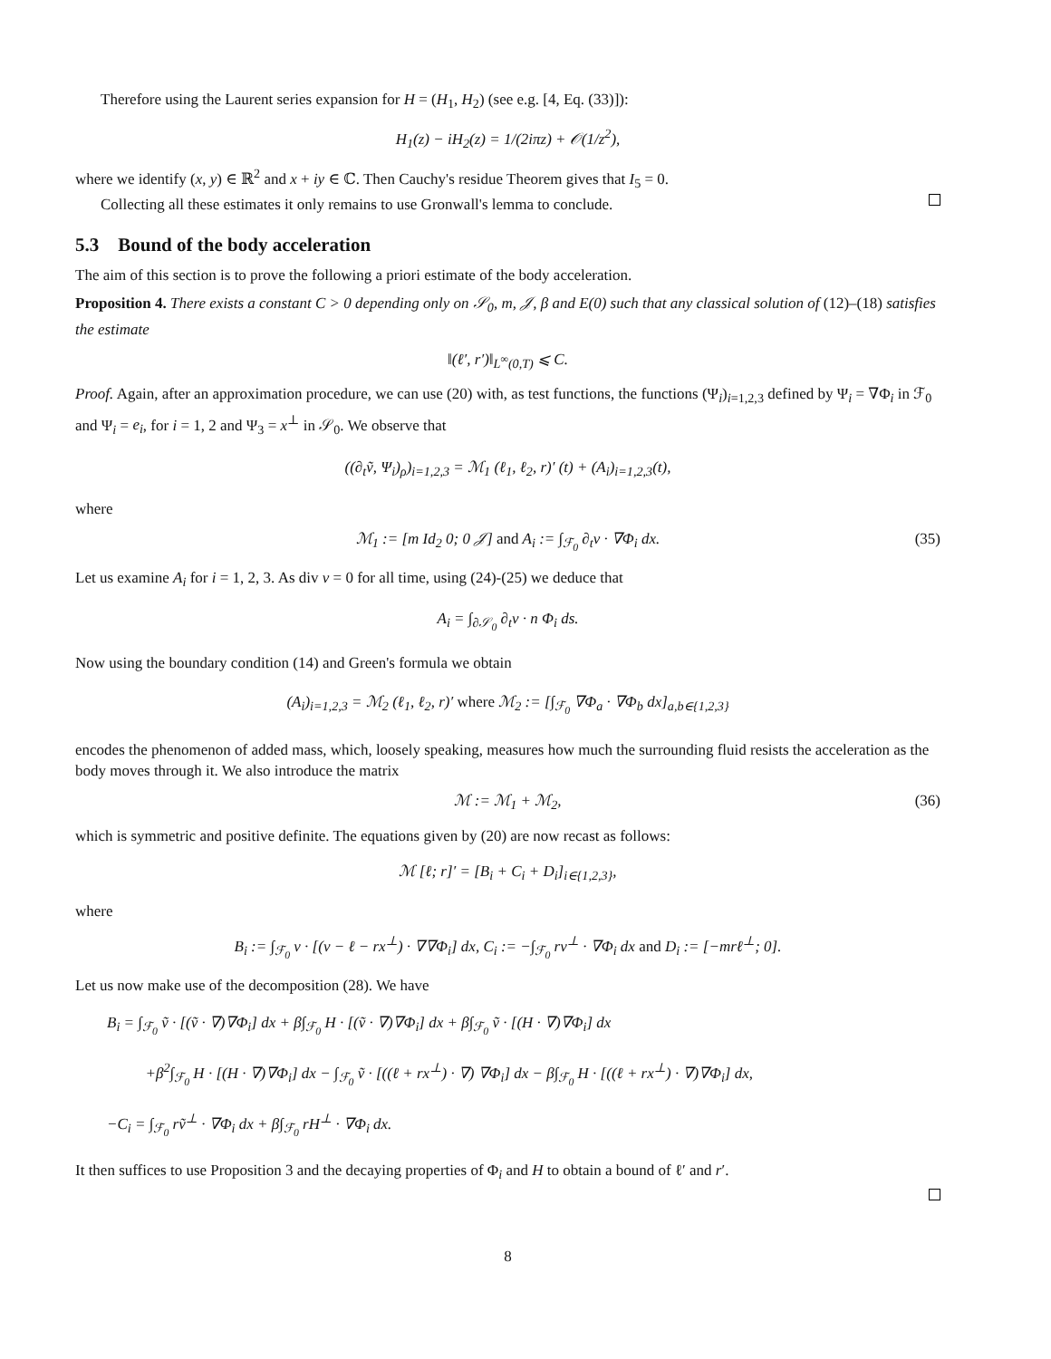Therefore using the Laurent series expansion for H = (H<sub>1</sub>, H<sub>2</sub>) (see e.g. [4, Eq. (33)]):
H<sub>1</sub>(z) − iH<sub>2</sub>(z) = 1/(2iπz) + 𝒪(1/z<sup>2</sup>),
where we identify (x, y) ∈ ℝ<sup>2</sup> and x + iy ∈ ℂ. Then Cauchy's residue Theorem gives that I<sub>5</sub> = 0.
Collecting all these estimates it only remains to use Gronwall's lemma to conclude.
5.3 Bound of the body acceleration
The aim of this section is to prove the following a priori estimate of the body acceleration.
Proposition 4. There exists a constant C > 0 depending only on 𝒮<sub>0</sub>, m, 𝒥, β and E(0) such that any classical solution of (12)–(18) satisfies the estimate
‖(ℓ′, r′)‖<sub>L<sup>∞</sup>(0,T)</sub> ⩽ C.
Proof. Again, after an approximation procedure, we can use (20) with, as test functions, the functions (Ψ<sub>i</sub>)<sub>i=1,2,3</sub> defined by Ψ<sub>i</sub> = ∇Φ<sub>i</sub> in ℱ<sub>0</sub> and Ψ<sub>i</sub> = e<sub>i</sub>, for i = 1, 2 and Ψ<sub>3</sub> = x<sup>⊥</sup> in 𝒮<sub>0</sub>. We observe that
((∂<sub>t</sub>ṽ, Ψ<sub>i</sub>)<sub>ρ</sub>)<sub>i=1,2,3</sub> = ℳ<sub>1</sub> (ℓ<sub>1</sub>, ℓ<sub>2</sub>, r)′ (t) + (A<sub>i</sub>)<sub>i=1,2,3</sub>(t),
where
ℳ<sub>1</sub> := [m Id<sub>2</sub> 0; 0 𝒥] and A<sub>i</sub> := ∫<sub>ℱ<sub>0</sub></sub> ∂<sub>t</sub>v · ∇Φ<sub>i</sub> dx. (35)
Let us examine A<sub>i</sub> for i = 1, 2, 3. As div v = 0 for all time, using (24)-(25) we deduce that
A<sub>i</sub> = ∫<sub>∂𝒮<sub>0</sub></sub> ∂<sub>t</sub>v · n Φ<sub>i</sub> ds.
Now using the boundary condition (14) and Green's formula we obtain
(A<sub>i</sub>)<sub>i=1,2,3</sub> = ℳ<sub>2</sub> (ℓ<sub>1</sub>, ℓ<sub>2</sub>, r)′ where ℳ<sub>2</sub> := [∫<sub>ℱ<sub>0</sub></sub> ∇Φ<sub>a</sub> · ∇Φ<sub>b</sub> dx]<sub>a,b∈{1,2,3}</sub>
encodes the phenomenon of added mass, which, loosely speaking, measures how much the surrounding fluid resists the acceleration as the body moves through it. We also introduce the matrix
ℳ := ℳ<sub>1</sub> + ℳ<sub>2</sub>, (36)
which is symmetric and positive definite. The equations given by (20) are now recast as follows:
ℳ [ℓ; r]′ = [B<sub>i</sub> + C<sub>i</sub> + D<sub>i</sub>]<sub>i∈{1,2,3}</sub>,
where
B<sub>i</sub> := ∫<sub>ℱ<sub>0</sub></sub> v · [(v − ℓ − rx<sup>⊥</sup>) · ∇∇Φ<sub>i</sub>] dx, C<sub>i</sub> := −∫<sub>ℱ<sub>0</sub></sub> rv<sup>⊥</sup> · ∇Φ<sub>i</sub> dx and D<sub>i</sub> := [−mrℓ<sup>⊥</sup>; 0].
Let us now make use of the decomposition (28). We have
B<sub>i</sub> = ∫<sub>ℱ<sub>0</sub></sub> ṽ · [(ṽ · ∇)∇Φ<sub>i</sub>] dx + β∫<sub>ℱ<sub>0</sub></sub> H · [(ṽ · ∇)∇Φ<sub>i</sub>] dx + β∫<sub>ℱ<sub>0</sub></sub> ṽ · [(H · ∇)∇Φ<sub>i</sub>] dx
+β<sup>2</sup>∫<sub>ℱ<sub>0</sub></sub> H · [(H · ∇)∇Φ<sub>i</sub>] dx − ∫<sub>ℱ<sub>0</sub></sub> ṽ · [((ℓ + rx<sup>⊥</sup>) · ∇) ∇Φ<sub>i</sub>] dx − β∫<sub>ℱ<sub>0</sub></sub> H · [((ℓ + rx<sup>⊥</sup>) · ∇)∇Φ<sub>i</sub>] dx,
−C<sub>i</sub> = ∫<sub>ℱ<sub>0</sub></sub> rṽ<sup>⊥</sup> · ∇Φ<sub>i</sub> dx + β∫<sub>ℱ<sub>0</sub></sub> rH<sup>⊥</sup> · ∇Φ<sub>i</sub> dx.
It then suffices to use Proposition 3 and the decaying properties of Φ<sub>i</sub> and H to obtain a bound of ℓ′ and r′.
8